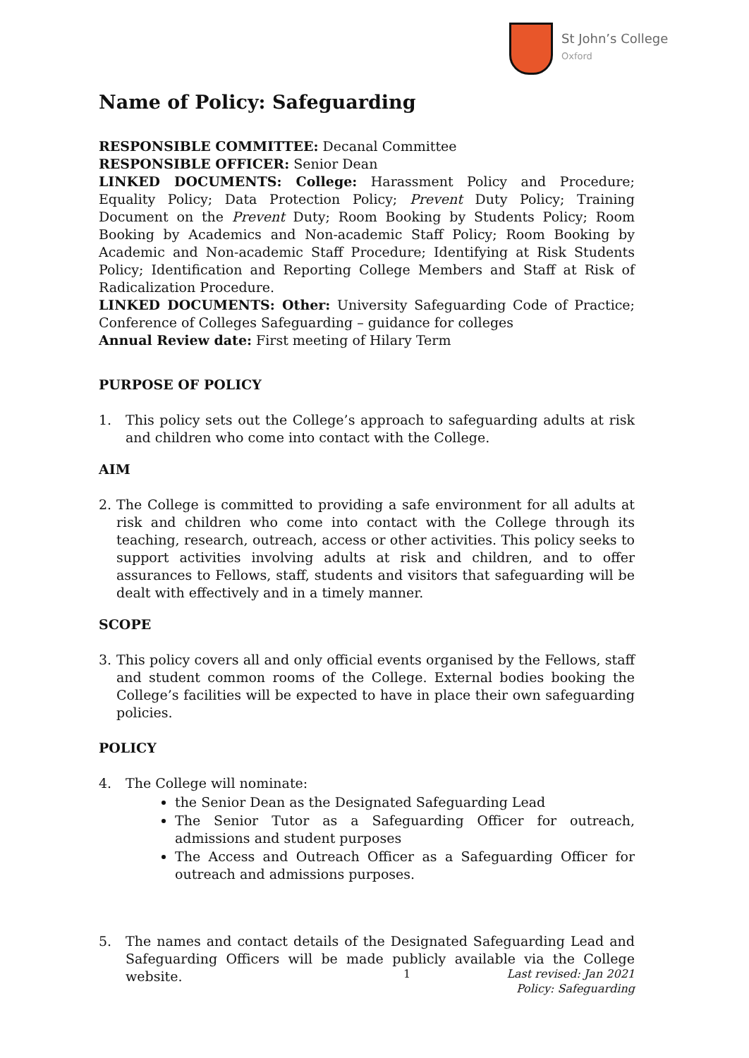St John’s College
Oxford
Name of Policy: Safeguarding
RESPONSIBLE COMMITTEE: Decanal Committee
RESPONSIBLE OFFICER: Senior Dean
LINKED DOCUMENTS: College: Harassment Policy and Procedure; Equality Policy; Data Protection Policy; Prevent Duty Policy; Training Document on the Prevent Duty; Room Booking by Students Policy; Room Booking by Academics and Non-academic Staff Policy; Room Booking by Academic and Non-academic Staff Procedure; Identifying at Risk Students Policy; Identification and Reporting College Members and Staff at Risk of Radicalization Procedure.
LINKED DOCUMENTS: Other: University Safeguarding Code of Practice; Conference of Colleges Safeguarding – guidance for colleges
Annual Review date: First meeting of Hilary Term
PURPOSE OF POLICY
1. This policy sets out the College’s approach to safeguarding adults at risk and children who come into contact with the College.
AIM
2. The College is committed to providing a safe environment for all adults at risk and children who come into contact with the College through its teaching, research, outreach, access or other activities. This policy seeks to support activities involving adults at risk and children, and to offer assurances to Fellows, staff, students and visitors that safeguarding will be dealt with effectively and in a timely manner.
SCOPE
3. This policy covers all and only official events organised by the Fellows, staff and student common rooms of the College. External bodies booking the College’s facilities will be expected to have in place their own safeguarding policies.
POLICY
4. The College will nominate:
the Senior Dean as the Designated Safeguarding Lead
The Senior Tutor as a Safeguarding Officer for outreach, admissions and student purposes
The Access and Outreach Officer as a Safeguarding Officer for outreach and admissions purposes.
5. The names and contact details of the Designated Safeguarding Lead and Safeguarding Officers will be made publicly available via the College website.
1 Last revised: Jan 2021
Policy: Safeguarding